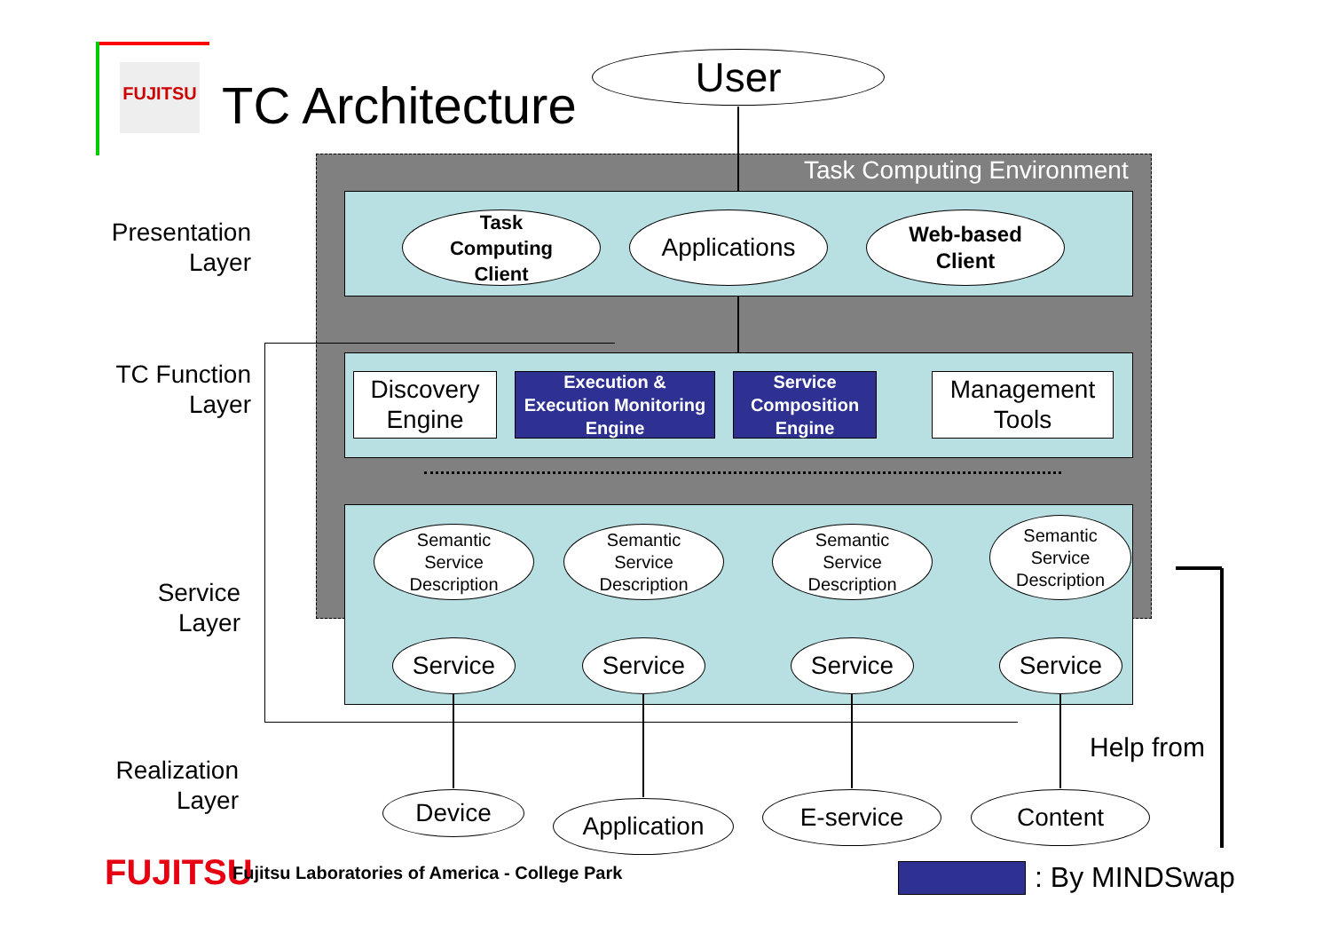FUJITSU
TC Architecture
User
Task Computing Environment
Presentation
Layer
TC Function
Layer
Service
Layer
Realization
Layer
Task
Computing
Client
Applications
Web-based
Client
Discovery
Engine
Execution &
Execution Monitoring
Engine
Service
Composition
Engine
Management
Tools
Semantic
Service
Description
Semantic
Service
Description
Semantic
Service
Description
Semantic
Service
Description
Service Service Service Service
Device Application E-service Content
Help from
FUJITSU
Fujitsu Laboratories of America - College Park
: By MINDSwap